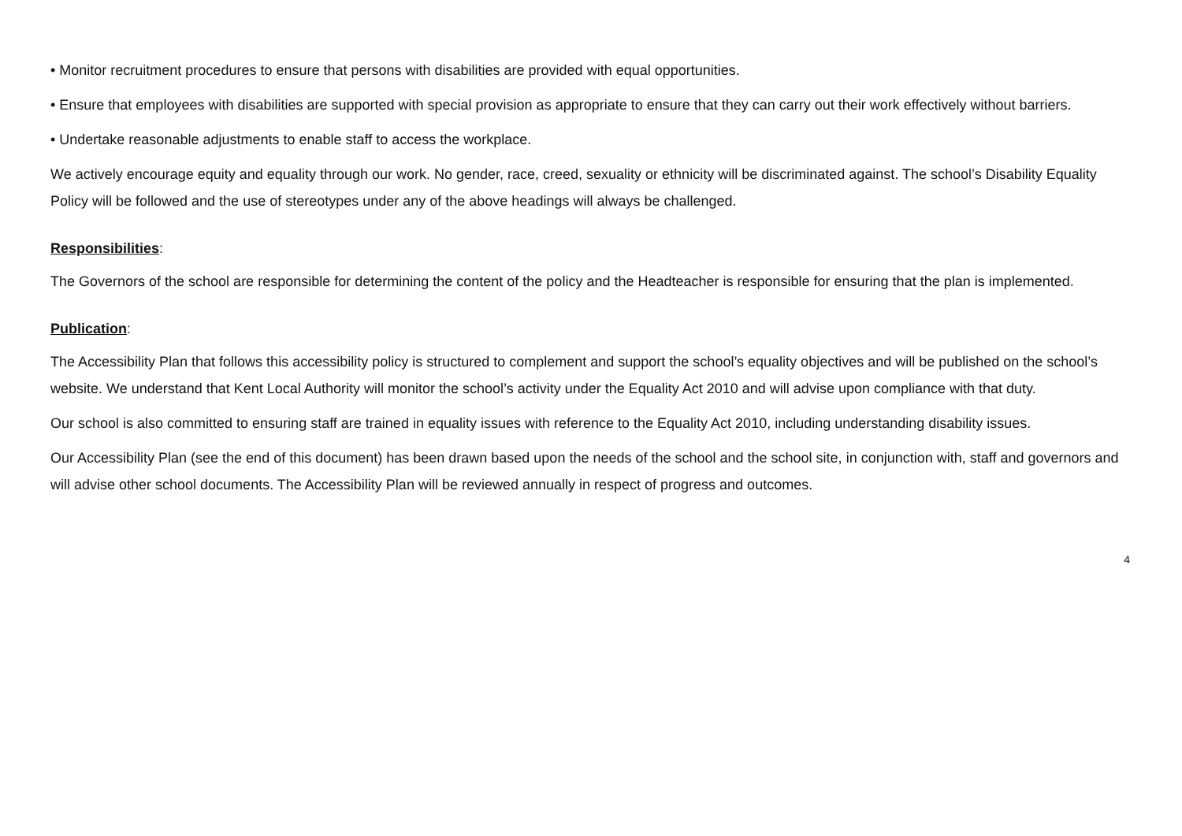• Monitor recruitment procedures to ensure that persons with disabilities are provided with equal opportunities.
• Ensure that employees with disabilities are supported with special provision as appropriate to ensure that they can carry out their work effectively without barriers.
• Undertake reasonable adjustments to enable staff to access the workplace.
We actively encourage equity and equality through our work. No gender, race, creed, sexuality or ethnicity will be discriminated against. The school’s Disability Equality Policy will be followed and the use of stereotypes under any of the above headings will always be challenged.
Responsibilities:
The Governors of the school are responsible for determining the content of the policy and the Headteacher is responsible for ensuring that the plan is implemented.
Publication:
The Accessibility Plan that follows this accessibility policy is structured to complement and support the school’s equality objectives and will be published on the school’s website. We understand that Kent Local Authority will monitor the school’s activity under the Equality Act 2010 and will advise upon compliance with that duty.
Our school is also committed to ensuring staff are trained in equality issues with reference to the Equality Act 2010, including understanding disability issues.
Our Accessibility Plan (see the end of this document) has been drawn based upon the needs of the school and the school site, in conjunction with, staff and governors and will advise other school documents. The Accessibility Plan will be reviewed annually in respect of progress and outcomes.
4